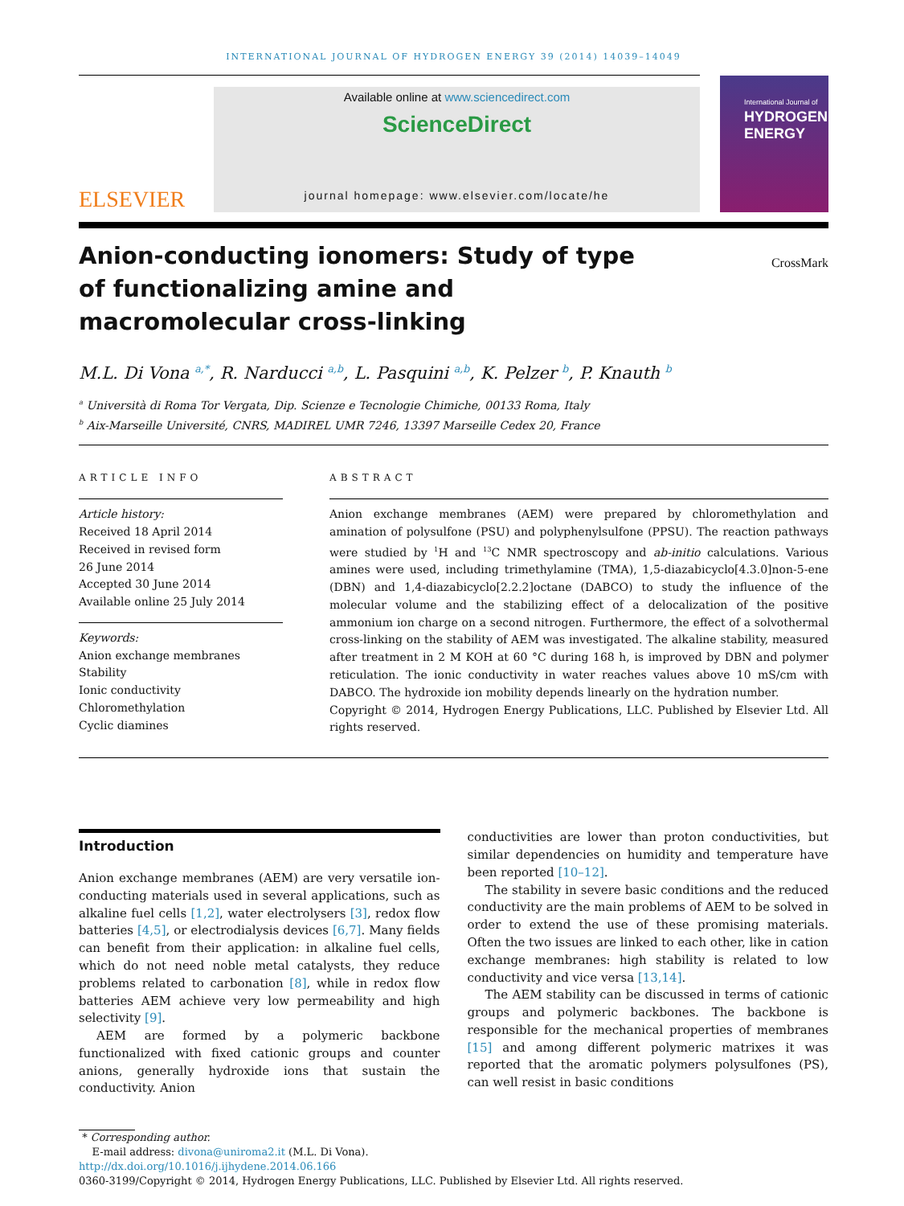INTERNATIONAL JOURNAL OF HYDROGEN ENERGY 39 (2014) 14039–14049
ELSEVIER
Available online at www.sciencedirect.com
ScienceDirect
journal homepage: www.elsevier.com/locate/he
International Journal of
HYDROGEN
ENERGY
Anion-conducting ionomers: Study of type of functionalizing amine and macromolecular cross-linking
CrossMark
M.L. Di Vona <sup>a,*</sup>, R. Narducci <sup>a,b</sup>, L. Pasquini <sup>a,b</sup>, K. Pelzer <sup>b</sup>, P. Knauth <sup>b</sup>
<sup>a</sup> Università di Roma Tor Vergata, Dip. Scienze e Tecnologie Chimiche, 00133 Roma, Italy
<sup>b</sup> Aix-Marseille Université, CNRS, MADIREL UMR 7246, 13397 Marseille Cedex 20, France
ARTICLE INFO
Article history:
Received 18 April 2014
Received in revised form
26 June 2014
Accepted 30 June 2014
Available online 25 July 2014
Keywords:
Anion exchange membranes
Stability
Ionic conductivity
Chloromethylation
Cyclic diamines
ABSTRACT
Anion exchange membranes (AEM) were prepared by chloromethylation and amination of polysulfone (PSU) and polyphenylsulfone (PPSU). The reaction pathways were studied by <sup>1</sup>H and <sup>13</sup>C NMR spectroscopy and ab-initio calculations. Various amines were used, including trimethylamine (TMA), 1,5-diazabicyclo[4.3.0]non-5-ene (DBN) and 1,4-diazabicyclo[2.2.2]octane (DABCO) to study the influence of the molecular volume and the stabilizing effect of a delocalization of the positive ammonium ion charge on a second nitrogen. Furthermore, the effect of a solvothermal cross-linking on the stability of AEM was investigated. The alkaline stability, measured after treatment in 2 M KOH at 60 °C during 168 h, is improved by DBN and polymer reticulation. The ionic conductivity in water reaches values above 10 mS/cm with DABCO. The hydroxide ion mobility depends linearly on the hydration number.
Copyright © 2014, Hydrogen Energy Publications, LLC. Published by Elsevier Ltd. All rights reserved.
Introduction
Anion exchange membranes (AEM) are very versatile ion-conducting materials used in several applications, such as alkaline fuel cells [1,2], water electrolysers [3], redox flow batteries [4,5], or electrodialysis devices [6,7]. Many fields can benefit from their application: in alkaline fuel cells, which do not need noble metal catalysts, they reduce problems related to carbonation [8], while in redox flow batteries AEM achieve very low permeability and high selectivity [9].
AEM are formed by a polymeric backbone functionalized with fixed cationic groups and counter anions, generally hydroxide ions that sustain the conductivity. Anion
conductivities are lower than proton conductivities, but similar dependencies on humidity and temperature have been reported [10–12].
The stability in severe basic conditions and the reduced conductivity are the main problems of AEM to be solved in order to extend the use of these promising materials. Often the two issues are linked to each other, like in cation exchange membranes: high stability is related to low conductivity and vice versa [13,14].
The AEM stability can be discussed in terms of cationic groups and polymeric backbones. The backbone is responsible for the mechanical properties of membranes [15] and among different polymeric matrixes it was reported that the aromatic polymers polysulfones (PS), can well resist in basic conditions
* Corresponding author.
E-mail address: divona@uniroma2.it (M.L. Di Vona).
http://dx.doi.org/10.1016/j.ijhydene.2014.06.166
0360-3199/Copyright © 2014, Hydrogen Energy Publications, LLC. Published by Elsevier Ltd. All rights reserved.